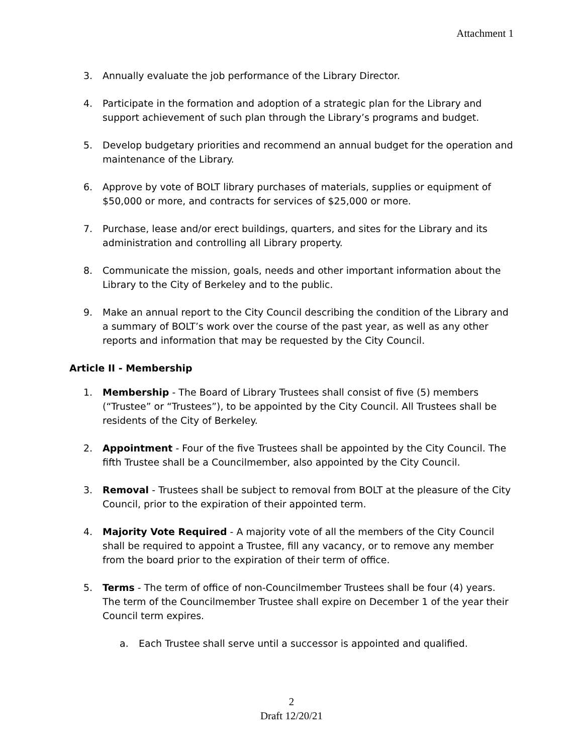Attachment 1
3. Annually evaluate the job performance of the Library Director.
4. Participate in the formation and adoption of a strategic plan for the Library and support achievement of such plan through the Library’s programs and budget.
5. Develop budgetary priorities and recommend an annual budget for the operation and maintenance of the Library.
6. Approve by vote of BOLT library purchases of materials, supplies or equipment of $50,000 or more, and contracts for services of $25,000 or more.
7. Purchase, lease and/or erect buildings, quarters, and sites for the Library and its administration and controlling all Library property.
8. Communicate the mission, goals, needs and other important information about the Library to the City of Berkeley and to the public.
9. Make an annual report to the City Council describing the condition of the Library and a summary of BOLT’s work over the course of the past year, as well as any other reports and information that may be requested by the City Council.
Article II - Membership
1. Membership - The Board of Library Trustees shall consist of five (5) members (“Trustee” or “Trustees”), to be appointed by the City Council. All Trustees shall be residents of the City of Berkeley.
2. Appointment - Four of the five Trustees shall be appointed by the City Council. The fifth Trustee shall be a Councilmember, also appointed by the City Council.
3. Removal - Trustees shall be subject to removal from BOLT at the pleasure of the City Council, prior to the expiration of their appointed term.
4. Majority Vote Required - A majority vote of all the members of the City Council shall be required to appoint a Trustee, fill any vacancy, or to remove any member from the board prior to the expiration of their term of office.
5. Terms - The term of office of non-Councilmember Trustees shall be four (4) years. The term of the Councilmember Trustee shall expire on December 1 of the year their Council term expires.
a. Each Trustee shall serve until a successor is appointed and qualified.
2
Draft 12/20/21